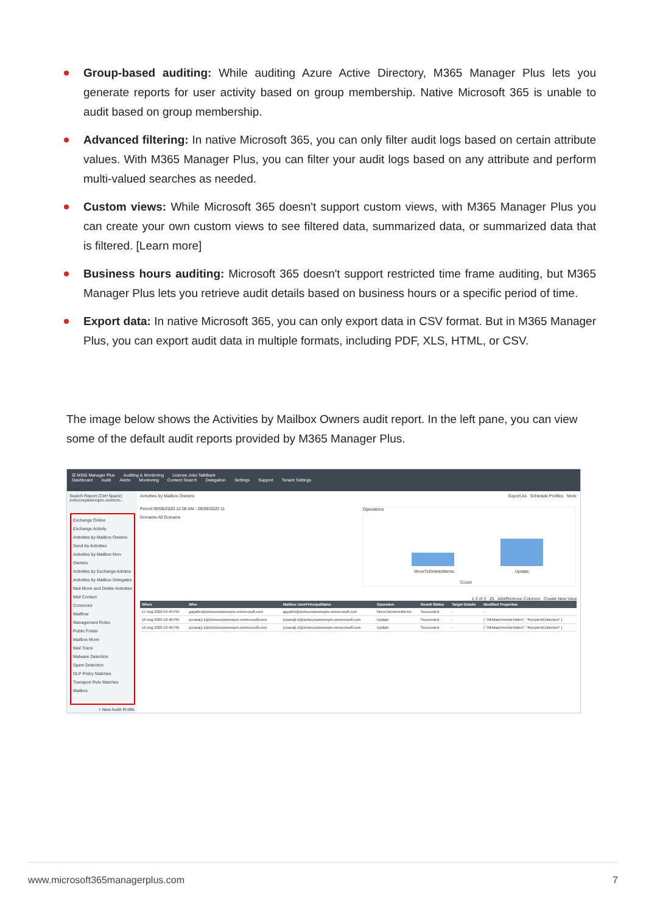Group-based auditing: While auditing Azure Active Directory, M365 Manager Plus lets you generate reports for user activity based on group membership. Native Microsoft 365 is unable to audit based on group membership.
Advanced filtering: In native Microsoft 365, you can only filter audit logs based on certain attribute values. With M365 Manager Plus, you can filter your audit logs based on any attribute and perform multi-valued searches as needed.
Custom views: While Microsoft 365 doesn't support custom views, with M365 Manager Plus you can create your own custom views to see filtered data, summarized data, or summarized data that is filtered. [Learn more]
Business hours auditing: Microsoft 365 doesn't support restricted time frame auditing, but M365 Manager Plus lets you retrieve audit details based on business hours or a specific period of time.
Export data: In native Microsoft 365, you can only export data in CSV format. But in M365 Manager Plus, you can export audit data in multiple formats, including PDF, XLS, HTML, or CSV.
The image below shows the Activities by Mailbox Owners audit report. In the left pane, you can view some of the default audit reports provided by M365 Manager Plus.
☰ M365 Manager Plus Auditing & Monitoring License Jobs TalkBack
Dashboard Audit Alerts Monitoring Content Search Delegation Settings Support Tenant Settings
Search Report (Ctrl+Space)
zohocorpwsmopm.onmicro...
Exchange Online
Exchange Activity
Activities by Mailbox Owners
Send As Activities
Activities by Mailbox Non-Owners
Activities by Exchange Admins
Activities by Mailbox Delegates
Mail Move and Delete Activities
Mail Contact
Connector
Mailflow
Management Roles
Public Folder
Mailbox Move
Mail Trace
Malware Detection
Spam Detection
DLP Policy Matches
Transport Rule Matches
Mailbox
+ New Audit Profile
Activities by Mailbox Owners Export As Schedule Profiles More
Period 09/08/2020 12:00 AM - 09/09/2020 11
Domains All Domains
Operations
MoveToDeletedItems Update
Count
1-3 of 3 25 Add/Remove Columns Create New View
| When | Who | Mailbox UserPrincipalName | Operation | Result Status | Target Details | Modified Properties |
| --- | --- | --- | --- | --- | --- | --- |
| 17 Aug 2020 04:49 PM | gayathri@zohocorpwsmopm.onmicrosoft.com | gayathri@zohocorpwsmopm.onmicrosoft.com | MoveToDeletedItems | Succeeded | - | - |
| 16 Aug 2020 10:48 PM | yuvaraj1.k@zohocorpwsmopm.onmicrosoft.com | yuvaraj1.k@zohocorpwsmopm.onmicrosoft.com | Update | Succeeded | - | [ "AllAttachmentsHidden", "RecipientCollection" ] |
| 16 Aug 2020 10:48 PM | yuvaraj1.k@zohocorpwsmopm.onmicrosoft.com | yuvaraj1.k@zohocorpwsmopm.onmicrosoft.com | Update | Succeeded | - | [ "AllAttachmentsHidden", "RecipientCollection" ] |
www.microsoft365managerplus.com 7